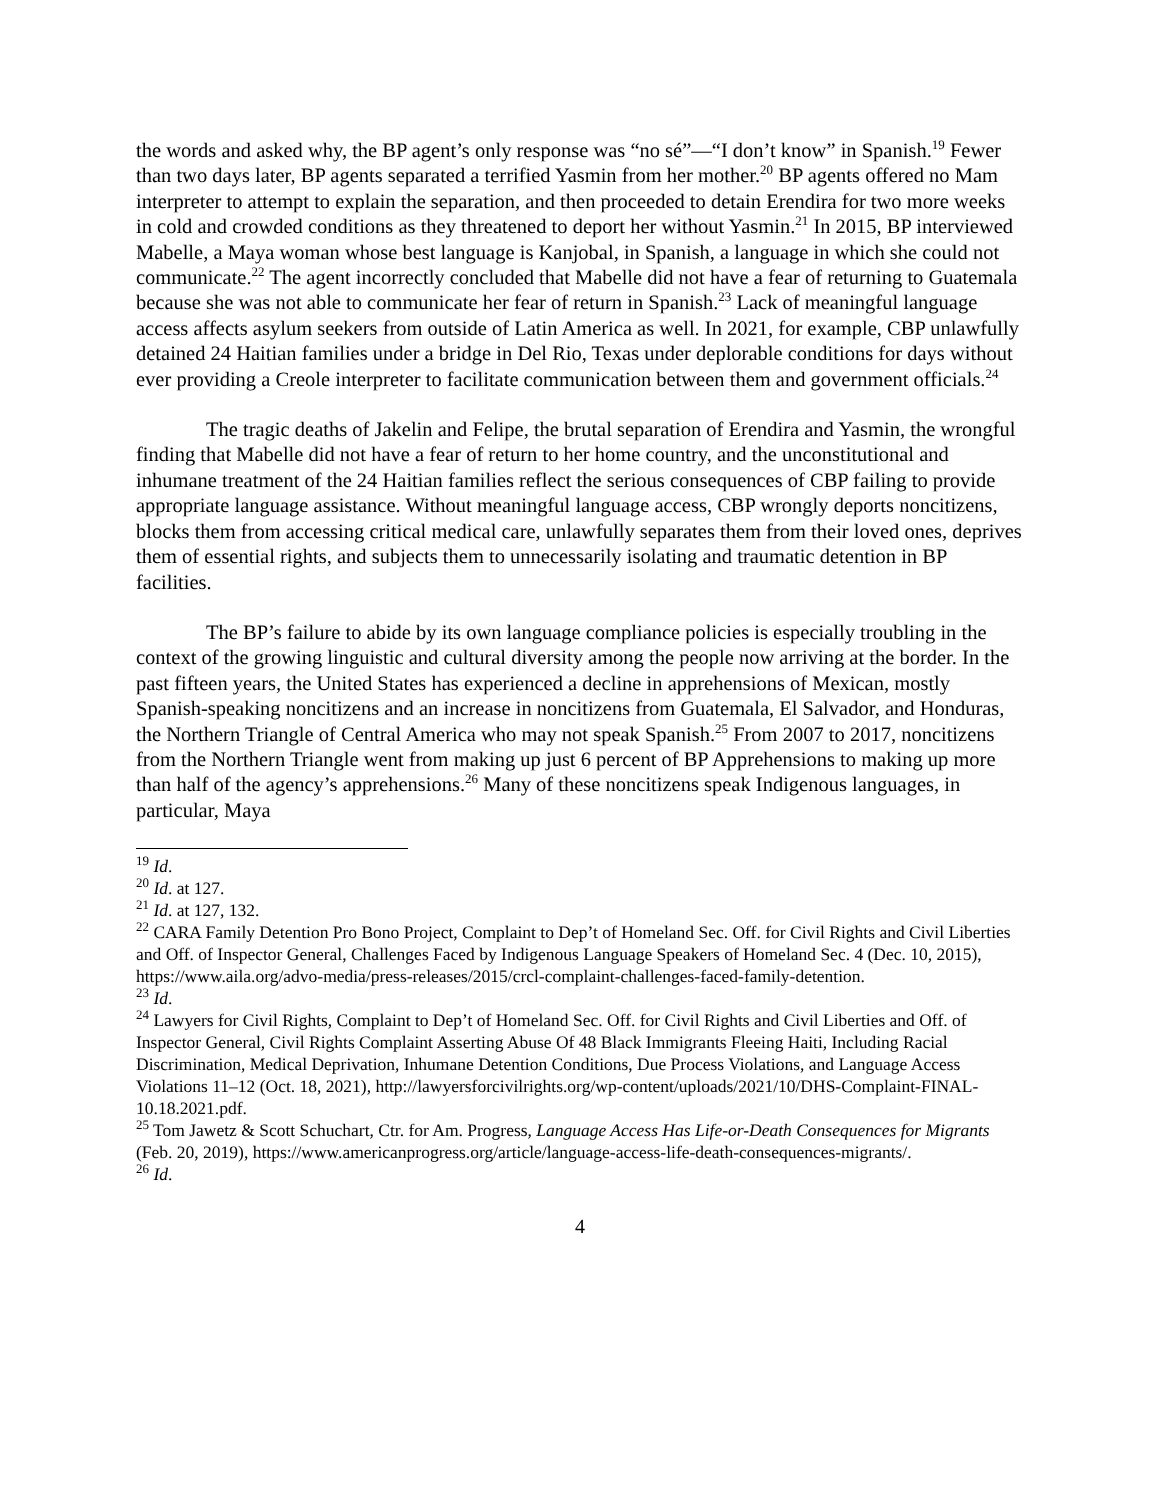the words and asked why, the BP agent’s only response was “no sé”—“I don’t know” in Spanish.<sup>19</sup> Fewer than two days later, BP agents separated a terrified Yasmin from her mother.<sup>20</sup> BP agents offered no Mam interpreter to attempt to explain the separation, and then proceeded to detain Erendira for two more weeks in cold and crowded conditions as they threatened to deport her without Yasmin.<sup>21</sup> In 2015, BP interviewed Mabelle, a Maya woman whose best language is Kanjobal, in Spanish, a language in which she could not communicate.<sup>22</sup> The agent incorrectly concluded that Mabelle did not have a fear of returning to Guatemala because she was not able to communicate her fear of return in Spanish.<sup>23</sup> Lack of meaningful language access affects asylum seekers from outside of Latin America as well. In 2021, for example, CBP unlawfully detained 24 Haitian families under a bridge in Del Rio, Texas under deplorable conditions for days without ever providing a Creole interpreter to facilitate communication between them and government officials.<sup>24</sup>
The tragic deaths of Jakelin and Felipe, the brutal separation of Erendira and Yasmin, the wrongful finding that Mabelle did not have a fear of return to her home country, and the unconstitutional and inhumane treatment of the 24 Haitian families reflect the serious consequences of CBP failing to provide appropriate language assistance. Without meaningful language access, CBP wrongly deports noncitizens, blocks them from accessing critical medical care, unlawfully separates them from their loved ones, deprives them of essential rights, and subjects them to unnecessarily isolating and traumatic detention in BP facilities.
The BP’s failure to abide by its own language compliance policies is especially troubling in the context of the growing linguistic and cultural diversity among the people now arriving at the border. In the past fifteen years, the United States has experienced a decline in apprehensions of Mexican, mostly Spanish-speaking noncitizens and an increase in noncitizens from Guatemala, El Salvador, and Honduras, the Northern Triangle of Central America who may not speak Spanish.<sup>25</sup> From 2007 to 2017, noncitizens from the Northern Triangle went from making up just 6 percent of BP Apprehensions to making up more than half of the agency’s apprehensions.<sup>26</sup> Many of these noncitizens speak Indigenous languages, in particular, Maya
<sup>19</sup> Id.
<sup>20</sup> Id. at 127.
<sup>21</sup> Id. at 127, 132.
<sup>22</sup> CARA Family Detention Pro Bono Project, Complaint to Dep’t of Homeland Sec. Off. for Civil Rights and Civil Liberties and Off. of Inspector General, Challenges Faced by Indigenous Language Speakers of Homeland Sec. 4 (Dec. 10, 2015), https://www.aila.org/advo-media/press-releases/2015/crcl-complaint-challenges-faced-family-detention.
<sup>23</sup> Id.
<sup>24</sup> Lawyers for Civil Rights, Complaint to Dep’t of Homeland Sec. Off. for Civil Rights and Civil Liberties and Off. of Inspector General, Civil Rights Complaint Asserting Abuse Of 48 Black Immigrants Fleeing Haiti, Including Racial Discrimination, Medical Deprivation, Inhumane Detention Conditions, Due Process Violations, and Language Access Violations 11–12 (Oct. 18, 2021), http://lawyersforcivilrights.org/wp-content/uploads/2021/10/DHS-Complaint-FINAL-10.18.2021.pdf.
<sup>25</sup> Tom Jawetz & Scott Schuchart, Ctr. for Am. Progress, Language Access Has Life-or-Death Consequences for Migrants (Feb. 20, 2019), https://www.americanprogress.org/article/language-access-life-death-consequences-migrants/.
<sup>26</sup> Id.
4